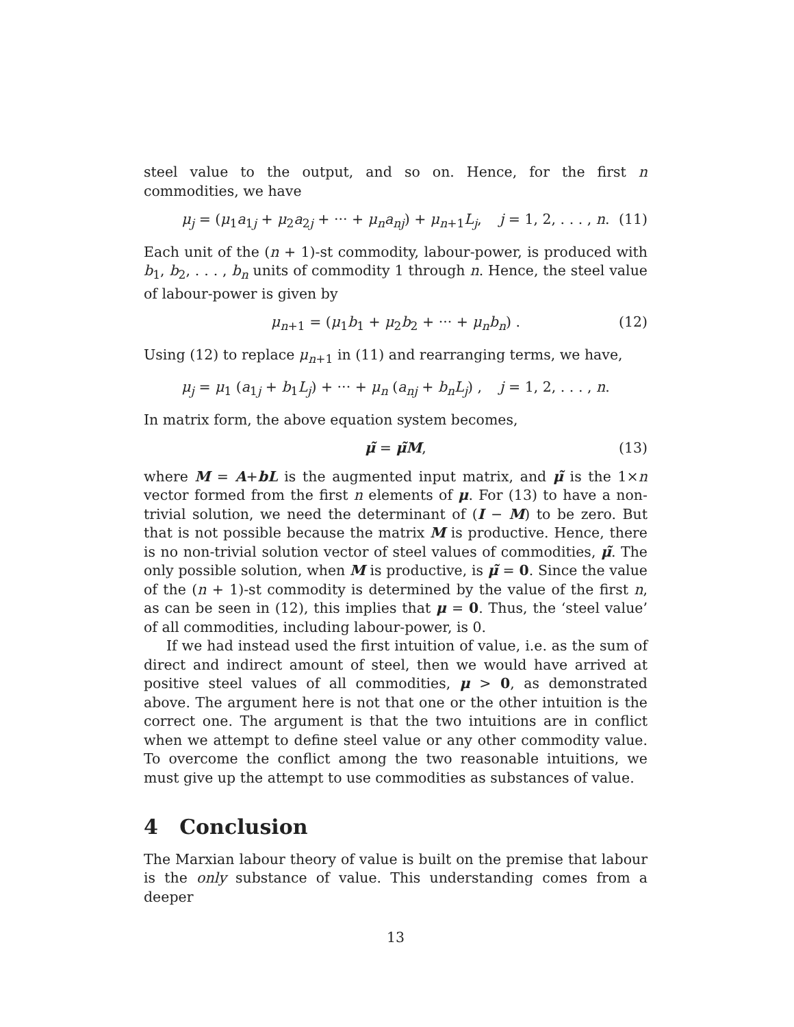steel value to the output, and so on. Hence, for the first n commodities, we have
μ<sub>j</sub> = (μ<sub>1</sub>a<sub>1j</sub> + μ<sub>2</sub>a<sub>2j</sub> + ··· + μ<sub>n</sub>a<sub>nj</sub>) + μ<sub>n+1</sub>L<sub>j</sub>, j = 1, 2, . . . , n. (11)
Each unit of the (n + 1)-st commodity, labour-power, is produced with b<sub>1</sub>, b<sub>2</sub>, . . . , b<sub>n</sub> units of commodity 1 through n. Hence, the steel value of labour-power is given by
μ<sub>n+1</sub> = (μ<sub>1</sub>b<sub>1</sub> + μ<sub>2</sub>b<sub>2</sub> + ··· + μ<sub>n</sub>b<sub>n</sub>) . (12)
Using (12) to replace μ<sub>n+1</sub> in (11) and rearranging terms, we have,
μ<sub>j</sub> = μ<sub>1</sub> (a<sub>1j</sub> + b<sub>1</sub>L<sub>j</sub>) + ··· + μ<sub>n</sub> (a<sub>nj</sub> + b<sub>n</sub>L<sub>j</sub>) , j = 1, 2, . . . , n.
In matrix form, the above equation system becomes,
μ̃ = μ̃M, (13)
where M = A+bL is the augmented input matrix, and μ̃ is the 1×n vector formed from the first n elements of μ. For (13) to have a non-trivial solution, we need the determinant of (I − M) to be zero. But that is not possible because the matrix M is productive. Hence, there is no non-trivial solution vector of steel values of commodities, μ̃. The only possible solution, when M is productive, is μ̃ = 0. Since the value of the (n + 1)-st commodity is determined by the value of the first n, as can be seen in (12), this implies that μ = 0. Thus, the ‘steel value’ of all commodities, including labour-power, is 0.
If we had instead used the first intuition of value, i.e. as the sum of direct and indirect amount of steel, then we would have arrived at positive steel values of all commodities, μ > 0, as demonstrated above. The argument here is not that one or the other intuition is the correct one. The argument is that the two intuitions are in conflict when we attempt to define steel value or any other commodity value. To overcome the conflict among the two reasonable intuitions, we must give up the attempt to use commodities as substances of value.
4 Conclusion
The Marxian labour theory of value is built on the premise that labour is the only substance of value. This understanding comes from a deeper
13